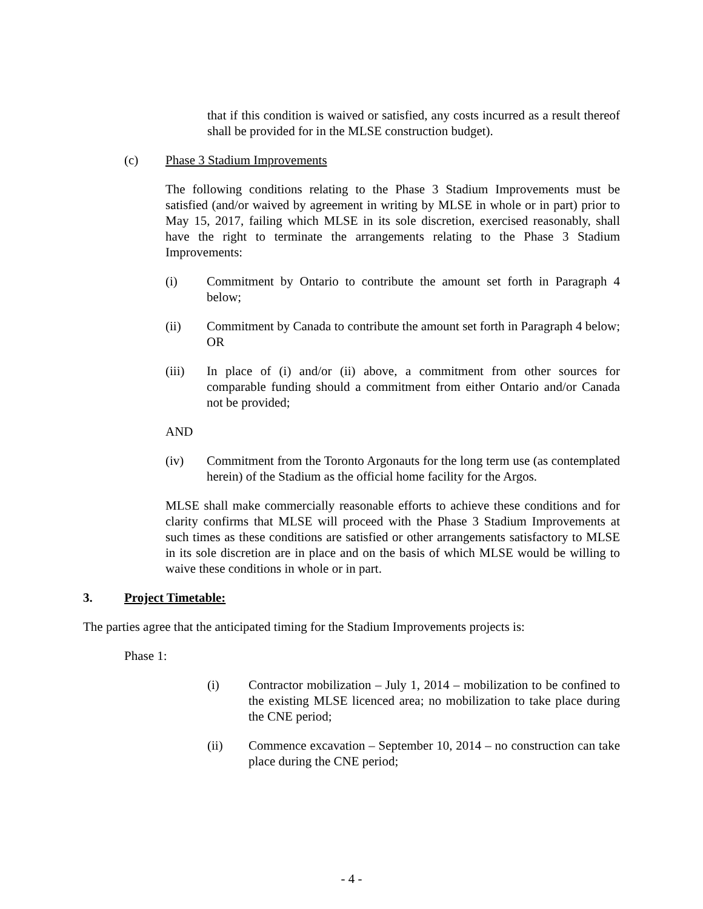that if this condition is waived or satisfied, any costs incurred as a result thereof shall be provided for in the MLSE construction budget).
(c) Phase 3 Stadium Improvements
The following conditions relating to the Phase 3 Stadium Improvements must be satisfied (and/or waived by agreement in writing by MLSE in whole or in part) prior to May 15, 2017, failing which MLSE in its sole discretion, exercised reasonably, shall have the right to terminate the arrangements relating to the Phase 3 Stadium Improvements:
(i) Commitment by Ontario to contribute the amount set forth in Paragraph 4 below;
(ii) Commitment by Canada to contribute the amount set forth in Paragraph 4 below; OR
(iii) In place of (i) and/or (ii) above, a commitment from other sources for comparable funding should a commitment from either Ontario and/or Canada not be provided;
AND
(iv) Commitment from the Toronto Argonauts for the long term use (as contemplated herein) of the Stadium as the official home facility for the Argos.
MLSE shall make commercially reasonable efforts to achieve these conditions and for clarity confirms that MLSE will proceed with the Phase 3 Stadium Improvements at such times as these conditions are satisfied or other arrangements satisfactory to MLSE in its sole discretion are in place and on the basis of which MLSE would be willing to waive these conditions in whole or in part.
3. Project Timetable:
The parties agree that the anticipated timing for the Stadium Improvements projects is:
Phase 1:
(i) Contractor mobilization – July 1, 2014 – mobilization to be confined to the existing MLSE licenced area; no mobilization to take place during the CNE period;
(ii) Commence excavation – September 10, 2014 – no construction can take place during the CNE period;
- 4 -